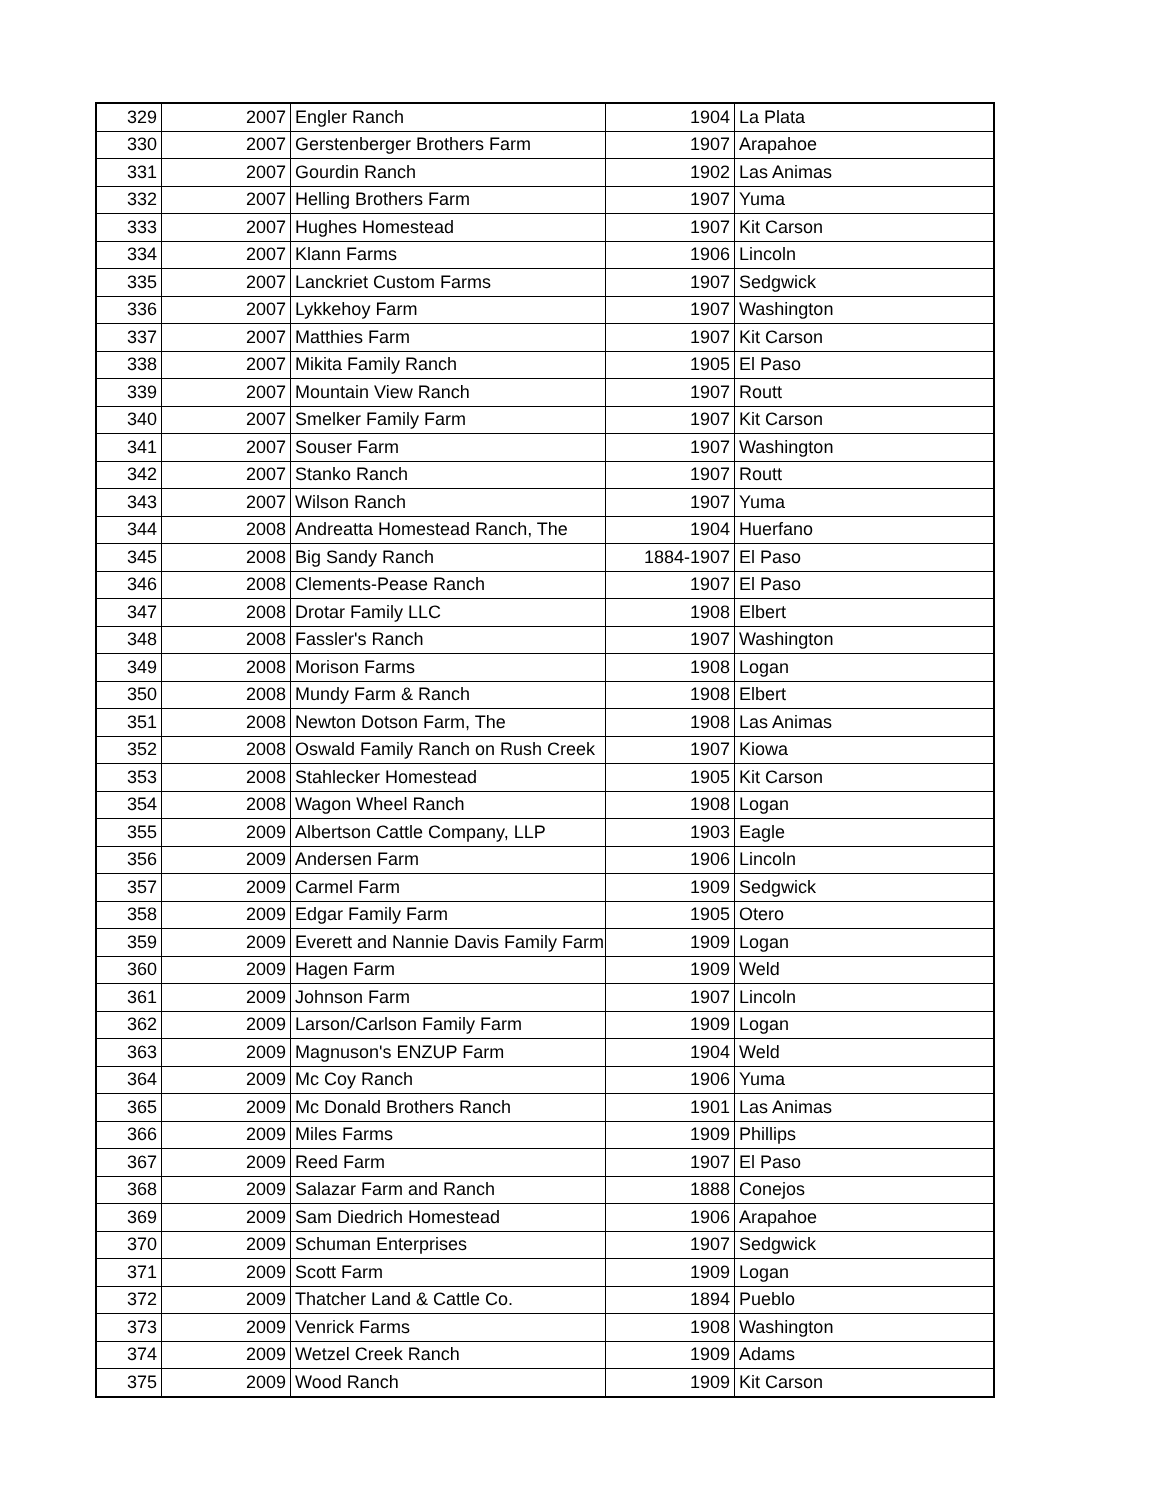| 329 | 2007 | Engler Ranch | 1904 | La Plata |
| 330 | 2007 | Gerstenberger Brothers Farm | 1907 | Arapahoe |
| 331 | 2007 | Gourdin Ranch | 1902 | Las Animas |
| 332 | 2007 | Helling Brothers Farm | 1907 | Yuma |
| 333 | 2007 | Hughes Homestead | 1907 | Kit Carson |
| 334 | 2007 | Klann Farms | 1906 | Lincoln |
| 335 | 2007 | Lanckriet Custom Farms | 1907 | Sedgwick |
| 336 | 2007 | Lykkehoy Farm | 1907 | Washington |
| 337 | 2007 | Matthies Farm | 1907 | Kit Carson |
| 338 | 2007 | Mikita Family Ranch | 1905 | El Paso |
| 339 | 2007 | Mountain View Ranch | 1907 | Routt |
| 340 | 2007 | Smelker Family Farm | 1907 | Kit Carson |
| 341 | 2007 | Souser Farm | 1907 | Washington |
| 342 | 2007 | Stanko Ranch | 1907 | Routt |
| 343 | 2007 | Wilson Ranch | 1907 | Yuma |
| 344 | 2008 | Andreatta Homestead Ranch, The | 1904 | Huerfano |
| 345 | 2008 | Big Sandy Ranch | 1884-1907 | El Paso |
| 346 | 2008 | Clements-Pease Ranch | 1907 | El Paso |
| 347 | 2008 | Drotar Family LLC | 1908 | Elbert |
| 348 | 2008 | Fassler's Ranch | 1907 | Washington |
| 349 | 2008 | Morison Farms | 1908 | Logan |
| 350 | 2008 | Mundy Farm & Ranch | 1908 | Elbert |
| 351 | 2008 | Newton Dotson Farm, The | 1908 | Las Animas |
| 352 | 2008 | Oswald Family Ranch on Rush Creek | 1907 | Kiowa |
| 353 | 2008 | Stahlecker Homestead | 1905 | Kit Carson |
| 354 | 2008 | Wagon Wheel Ranch | 1908 | Logan |
| 355 | 2009 | Albertson Cattle Company, LLP | 1903 | Eagle |
| 356 | 2009 | Andersen Farm | 1906 | Lincoln |
| 357 | 2009 | Carmel Farm | 1909 | Sedgwick |
| 358 | 2009 | Edgar Family Farm | 1905 | Otero |
| 359 | 2009 | Everett and Nannie Davis Family Farm | 1909 | Logan |
| 360 | 2009 | Hagen Farm | 1909 | Weld |
| 361 | 2009 | Johnson Farm | 1907 | Lincoln |
| 362 | 2009 | Larson/Carlson Family Farm | 1909 | Logan |
| 363 | 2009 | Magnuson's ENZUP Farm | 1904 | Weld |
| 364 | 2009 | Mc Coy Ranch | 1906 | Yuma |
| 365 | 2009 | Mc Donald Brothers Ranch | 1901 | Las Animas |
| 366 | 2009 | Miles Farms | 1909 | Phillips |
| 367 | 2009 | Reed Farm | 1907 | El Paso |
| 368 | 2009 | Salazar Farm and Ranch | 1888 | Conejos |
| 369 | 2009 | Sam Diedrich Homestead | 1906 | Arapahoe |
| 370 | 2009 | Schuman Enterprises | 1907 | Sedgwick |
| 371 | 2009 | Scott Farm | 1909 | Logan |
| 372 | 2009 | Thatcher Land & Cattle Co. | 1894 | Pueblo |
| 373 | 2009 | Venrick Farms | 1908 | Washington |
| 374 | 2009 | Wetzel Creek Ranch | 1909 | Adams |
| 375 | 2009 | Wood Ranch | 1909 | Kit Carson |